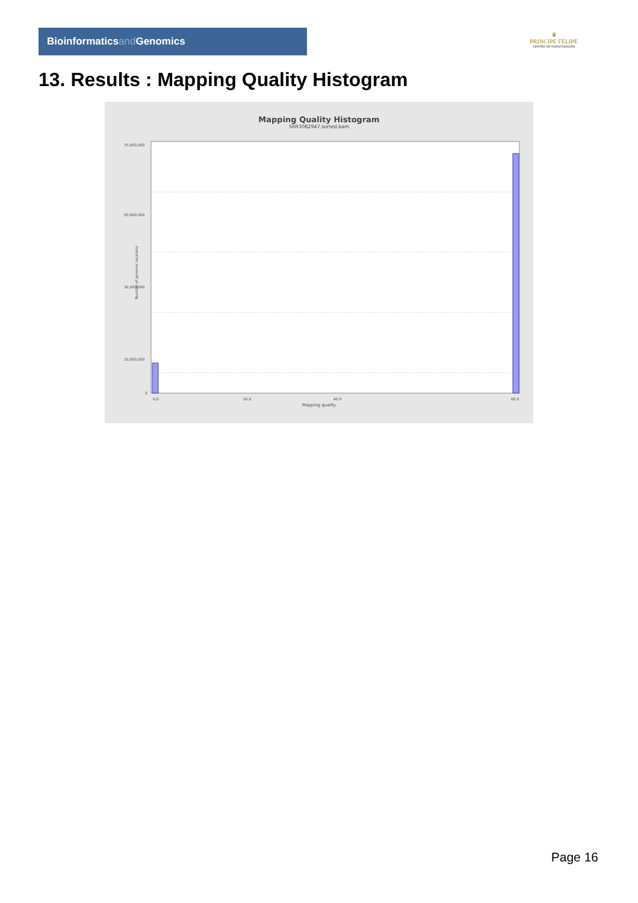Bioinformaticsand Genomics
♛
PRINCIPE FELIPE
CENTRO DE INVESTIGACION
13. Results : Mapping Quality Histogram
Mapping Quality Histogram
SRR3082947.sorted.bam
Number of genomic locations
70,000,000
50,000,000
30,000,000
10,000,000
0
0.0
20.0
40.0
60.0
Mapping quality
Page 16